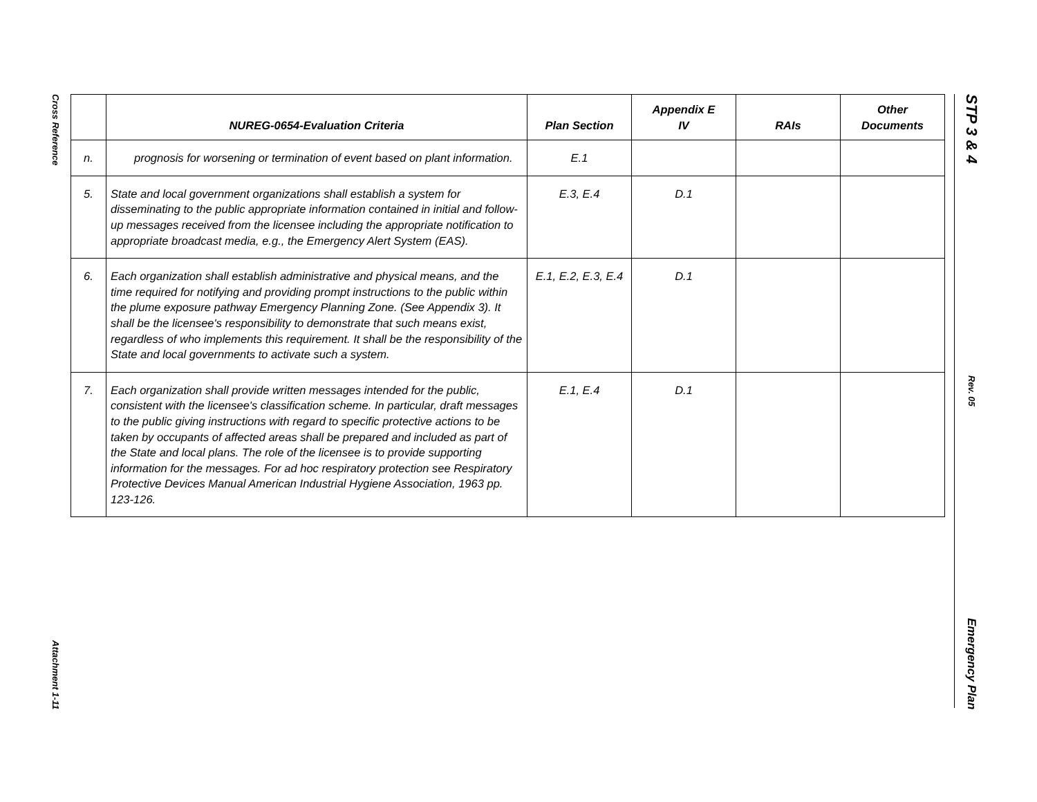Cross Reference
Attachment 1-11
STP 3 & 4
Rev. 05
Emergency Plan
| | NUREG-0654-Evaluation Criteria | Plan Section | Appendix E IV | RAIs | Other Documents |
| --- | --- | --- | --- | --- | --- |
| n. | prognosis for worsening or termination of event based on plant information. | E.1 | | | |
| 5. | State and local government organizations shall establish a system for disseminating to the public appropriate information contained in initial and follow-up messages received from the licensee including the appropriate notification to appropriate broadcast media, e.g., the Emergency Alert System (EAS). | E.3, E.4 | D.1 | | |
| 6. | Each organization shall establish administrative and physical means, and the time required for notifying and providing prompt instructions to the public within the plume exposure pathway Emergency Planning Zone. (See Appendix 3). It shall be the licensee's responsibility to demonstrate that such means exist, regardless of who implements this requirement. It shall be the responsibility of the State and local governments to activate such a system. | E.1, E.2, E.3, E.4 | D.1 | | |
| 7. | Each organization shall provide written messages intended for the public, consistent with the licensee's classification scheme. In particular, draft messages to the public giving instructions with regard to specific protective actions to be taken by occupants of affected areas shall be prepared and included as part of the State and local plans. The role of the licensee is to provide supporting information for the messages. For ad hoc respiratory protection see Respiratory Protective Devices Manual American Industrial Hygiene Association, 1963 pp. 123-126. | E.1, E.4 | D.1 | | |